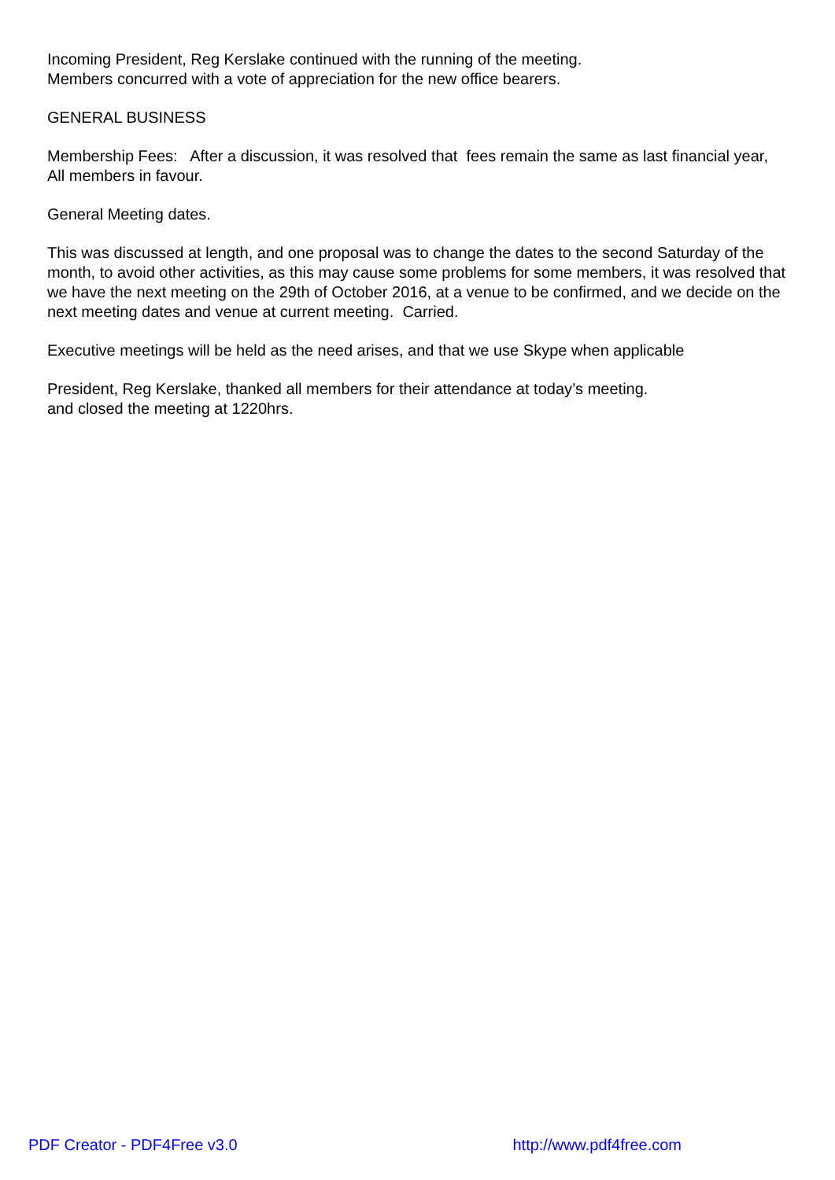Incoming President, Reg Kerslake continued with the running of the meeting.
Members concurred with a vote of appreciation for the new office bearers.
GENERAL BUSINESS
Membership Fees: After a discussion, it was resolved that fees remain the same as last financial year, All members in favour.
General Meeting dates.
This was discussed at length, and one proposal was to change the dates to the second Saturday of the month, to avoid other activities, as this may cause some problems for some members, it was resolved that we have the next meeting on the 29th of October 2016, at a venue to be confirmed, and we decide on the next meeting dates and venue at current meeting. Carried.
Executive meetings will be held as the need arises, and that we use Skype when applicable
President, Reg Kerslake, thanked all members for their attendance at today’s meeting.
and closed the meeting at 1220hrs.
PDF Creator - PDF4Free v3.0 http://www.pdf4free.com